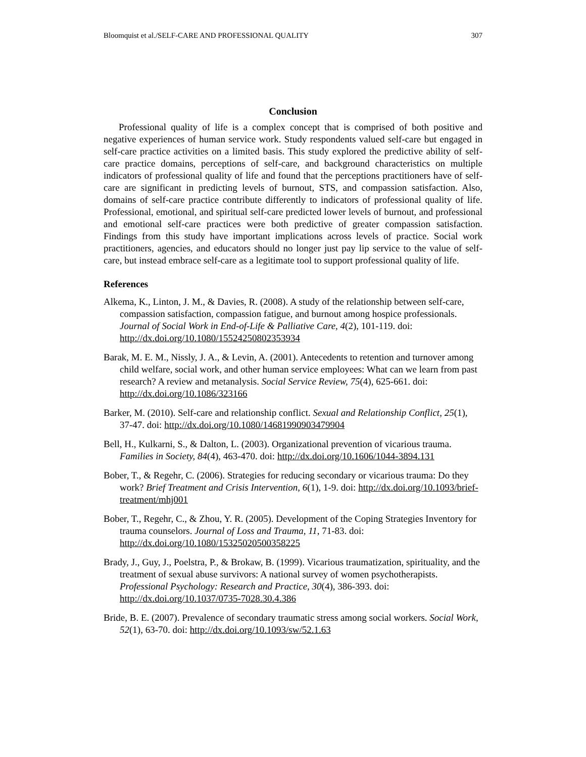Bloomquist et al./SELF-CARE AND PROFESSIONAL QUALITY 307
Conclusion
Professional quality of life is a complex concept that is comprised of both positive and negative experiences of human service work. Study respondents valued self-care but engaged in self-care practice activities on a limited basis. This study explored the predictive ability of self-care practice domains, perceptions of self-care, and background characteristics on multiple indicators of professional quality of life and found that the perceptions practitioners have of self-care are significant in predicting levels of burnout, STS, and compassion satisfaction. Also, domains of self-care practice contribute differently to indicators of professional quality of life. Professional, emotional, and spiritual self-care predicted lower levels of burnout, and professional and emotional self-care practices were both predictive of greater compassion satisfaction. Findings from this study have important implications across levels of practice. Social work practitioners, agencies, and educators should no longer just pay lip service to the value of self-care, but instead embrace self-care as a legitimate tool to support professional quality of life.
References
Alkema, K., Linton, J. M., & Davies, R. (2008). A study of the relationship between self-care, compassion satisfaction, compassion fatigue, and burnout among hospice professionals. Journal of Social Work in End-of-Life & Palliative Care, 4(2), 101-119. doi: http://dx.doi.org/10.1080/15524250802353934
Barak, M. E. M., Nissly, J. A., & Levin, A. (2001). Antecedents to retention and turnover among child welfare, social work, and other human service employees: What can we learn from past research? A review and metanalysis. Social Service Review, 75(4), 625-661. doi: http://dx.doi.org/10.1086/323166
Barker, M. (2010). Self-care and relationship conflict. Sexual and Relationship Conflict, 25(1), 37-47. doi: http://dx.doi.org/10.1080/14681990903479904
Bell, H., Kulkarni, S., & Dalton, L. (2003). Organizational prevention of vicarious trauma. Families in Society, 84(4), 463-470. doi: http://dx.doi.org/10.1606/1044-3894.131
Bober, T., & Regehr, C. (2006). Strategies for reducing secondary or vicarious trauma: Do they work? Brief Treatment and Crisis Intervention, 6(1), 1-9. doi: http://dx.doi.org/10.1093/brief-treatment/mhj001
Bober, T., Regehr, C., & Zhou, Y. R. (2005). Development of the Coping Strategies Inventory for trauma counselors. Journal of Loss and Trauma, 11, 71-83. doi: http://dx.doi.org/10.1080/15325020500358225
Brady, J., Guy, J., Poelstra, P., & Brokaw, B. (1999). Vicarious traumatization, spirituality, and the treatment of sexual abuse survivors: A national survey of women psychotherapists. Professional Psychology: Research and Practice, 30(4), 386-393. doi: http://dx.doi.org/10.1037/0735-7028.30.4.386
Bride, B. E. (2007). Prevalence of secondary traumatic stress among social workers. Social Work, 52(1), 63-70. doi: http://dx.doi.org/10.1093/sw/52.1.63